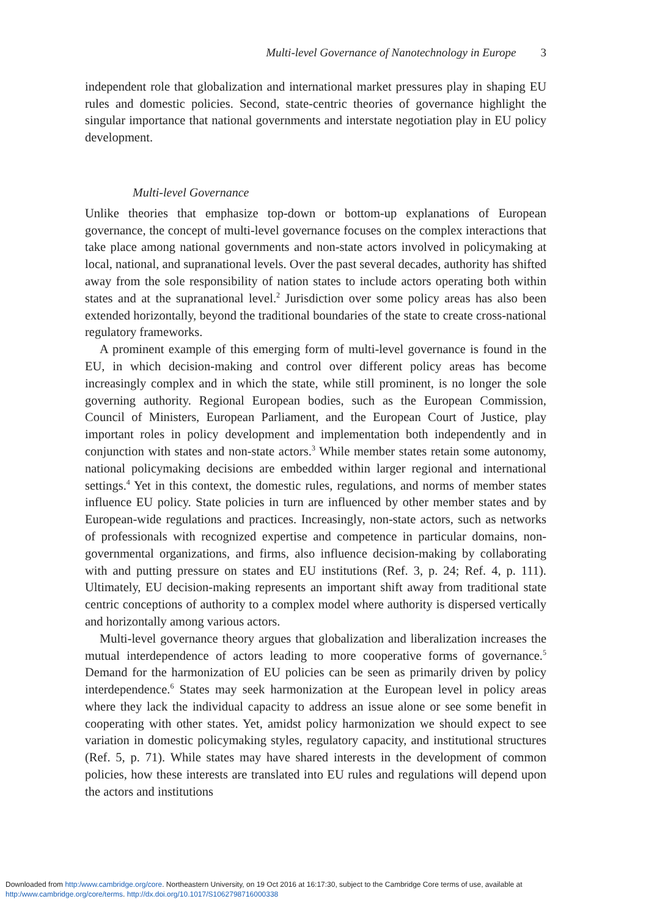Multi-level Governance of Nanotechnology in Europe 3
independent role that globalization and international market pressures play in shaping EU rules and domestic policies. Second, state-centric theories of governance highlight the singular importance that national governments and interstate negotiation play in EU policy development.
Multi-level Governance
Unlike theories that emphasize top-down or bottom-up explanations of European governance, the concept of multi-level governance focuses on the complex interactions that take place among national governments and non-state actors involved in policymaking at local, national, and supranational levels. Over the past several decades, authority has shifted away from the sole responsibility of nation states to include actors operating both within states and at the supranational level.<sup>2</sup> Jurisdiction over some policy areas has also been extended horizontally, beyond the traditional boundaries of the state to create cross-national regulatory frameworks.
A prominent example of this emerging form of multi-level governance is found in the EU, in which decision-making and control over different policy areas has become increasingly complex and in which the state, while still prominent, is no longer the sole governing authority. Regional European bodies, such as the European Commission, Council of Ministers, European Parliament, and the European Court of Justice, play important roles in policy development and implementation both independently and in conjunction with states and non-state actors.<sup>3</sup> While member states retain some autonomy, national policymaking decisions are embedded within larger regional and international settings.<sup>4</sup> Yet in this context, the domestic rules, regulations, and norms of member states influence EU policy. State policies in turn are influenced by other member states and by European-wide regulations and practices. Increasingly, non-state actors, such as networks of professionals with recognized expertise and competence in particular domains, non-governmental organizations, and firms, also influence decision-making by collaborating with and putting pressure on states and EU institutions (Ref. 3, p. 24; Ref. 4, p. 111). Ultimately, EU decision-making represents an important shift away from traditional state centric conceptions of authority to a complex model where authority is dispersed vertically and horizontally among various actors.
Multi-level governance theory argues that globalization and liberalization increases the mutual interdependence of actors leading to more cooperative forms of governance.<sup>5</sup> Demand for the harmonization of EU policies can be seen as primarily driven by policy interdependence.<sup>6</sup> States may seek harmonization at the European level in policy areas where they lack the individual capacity to address an issue alone or see some benefit in cooperating with other states. Yet, amidst policy harmonization we should expect to see variation in domestic policymaking styles, regulatory capacity, and institutional structures (Ref. 5, p. 71). While states may have shared interests in the development of common policies, how these interests are translated into EU rules and regulations will depend upon the actors and institutions
Downloaded from http:/www.cambridge.org/core. Northeastern University, on 19 Oct 2016 at 16:17:30, subject to the Cambridge Core terms of use, available at
http:/www.cambridge.org/core/terms. http://dx.doi.org/10.1017/S1062798716000338